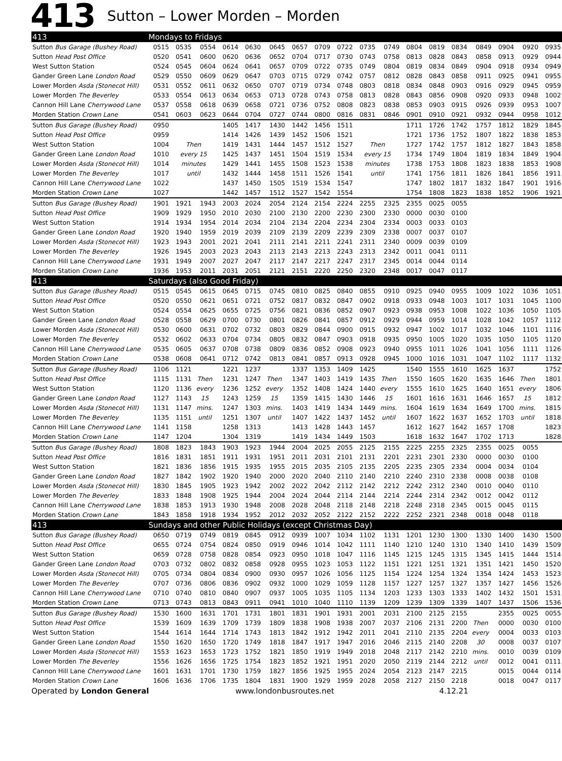413 Sutton – Lower Morden – Morden
| 413 | Mondays to Fridays | | | | | | | | | | | | | | | | | |
| Sutton Bus Garage (Bushey Road) | 0515 | 0535 | 0554 | 0614 | 0630 | 0645 | 0657 | 0709 | 0722 | 0735 | 0749 | 0804 | 0819 | 0834 | 0849 | 0904 | 0920 | 0935 |
| Sutton Head Post Office | 0520 | 0541 | 0600 | 0620 | 0636 | 0652 | 0704 | 0717 | 0730 | 0743 | 0758 | 0813 | 0828 | 0843 | 0858 | 0913 | 0929 | 0944 |
| West Sutton Station | 0524 | 0545 | 0604 | 0624 | 0641 | 0657 | 0709 | 0722 | 0735 | 0749 | 0804 | 0819 | 0834 | 0849 | 0904 | 0918 | 0934 | 0949 |
| Gander Green Lane London Road | 0529 | 0550 | 0609 | 0629 | 0647 | 0703 | 0715 | 0729 | 0742 | 0757 | 0812 | 0828 | 0843 | 0858 | 0911 | 0925 | 0941 | 0955 |
| Lower Morden Asda (Stonecot Hill) | 0531 | 0552 | 0611 | 0632 | 0650 | 0707 | 0719 | 0734 | 0748 | 0803 | 0818 | 0834 | 0848 | 0903 | 0916 | 0929 | 0945 | 0959 |
| Lower Morden The Beverley | 0533 | 0554 | 0613 | 0634 | 0653 | 0713 | 0728 | 0743 | 0758 | 0813 | 0828 | 0843 | 0856 | 0908 | 0920 | 0933 | 0948 | 1002 |
| Cannon Hill Lane Cherrywood Lane | 0537 | 0558 | 0618 | 0639 | 0658 | 0721 | 0736 | 0752 | 0808 | 0823 | 0838 | 0853 | 0903 | 0915 | 0926 | 0939 | 0953 | 1007 |
| Morden Station Crown Lane | 0541 | 0603 | 0623 | 0644 | 0704 | 0727 | 0744 | 0800 | 0816 | 0831 | 0846 | 0901 | 0910 | 0921 | 0932 | 0944 | 0958 | 1012 |
| Sutton Bus Garage (Bushey Road) | 0950 | | | 1405 | 1417 | 1430 | 1442 | 1456 | 1511 | | | 1711 | 1726 | 1742 | 1757 | 1812 | 1829 | 1845 |
| Sutton Head Post Office | 0959 | | | 1414 | 1426 | 1439 | 1452 | 1506 | 1521 | | | 1721 | 1736 | 1752 | 1807 | 1822 | 1838 | 1853 |
| West Sutton Station | 1004 | Then | | 1419 | 1431 | 1444 | 1457 | 1512 | 1527 | Then | | 1727 | 1742 | 1757 | 1812 | 1827 | 1843 | 1858 |
| Gander Green Lane London Road | 1010 | every 15 | | 1425 | 1437 | 1451 | 1504 | 1519 | 1534 | every 15 | | 1734 | 1749 | 1804 | 1819 | 1834 | 1849 | 1904 |
| Lower Morden Asda (Stonecot Hill) | 1014 | minutes | | 1429 | 1441 | 1455 | 1508 | 1523 | 1538 | minutes | | 1738 | 1753 | 1808 | 1823 | 1838 | 1853 | 1908 |
| Lower Morden The Beverley | 1017 | until | | 1432 | 1444 | 1458 | 1511 | 1526 | 1541 | until | | 1741 | 1756 | 1811 | 1826 | 1841 | 1856 | 1911 |
| Cannon Hill Lane Cherrywood Lane | 1022 | | | 1437 | 1450 | 1505 | 1519 | 1534 | 1547 | | | 1747 | 1802 | 1817 | 1832 | 1847 | 1901 | 1916 |
| Morden Station Crown Lane | 1027 | | | 1442 | 1457 | 1512 | 1527 | 1542 | 1554 | | | 1754 | 1808 | 1823 | 1838 | 1852 | 1906 | 1921 |
| Sutton Bus Garage (Bushey Road) | 1901 | 1921 | 1943 | 2003 | 2024 | 2054 | 2124 | 2154 | 2224 | 2255 | 2325 | 2355 | 0025 | 0055 | | | | |
| Sutton Head Post Office | 1909 | 1929 | 1950 | 2010 | 2030 | 2100 | 2130 | 2200 | 2230 | 2300 | 2330 | 0000 | 0030 | 0100 | | | | |
| West Sutton Station | 1914 | 1934 | 1954 | 2014 | 2034 | 2104 | 2134 | 2204 | 2234 | 2304 | 2334 | 0003 | 0033 | 0103 | | | | |
| Gander Green Lane London Road | 1920 | 1940 | 1959 | 2019 | 2039 | 2109 | 2139 | 2209 | 2239 | 2309 | 2338 | 0007 | 0037 | 0107 | | | | |
| Lower Morden Asda (Stonecot Hill) | 1923 | 1943 | 2001 | 2021 | 2041 | 2111 | 2141 | 2211 | 2241 | 2311 | 2340 | 0009 | 0039 | 0109 | | | | |
| Lower Morden The Beverley | 1926 | 1945 | 2003 | 2023 | 2043 | 2113 | 2143 | 2213 | 2243 | 2313 | 2342 | 0011 | 0041 | 0111 | | | | |
| Cannon Hill Lane Cherrywood Lane | 1931 | 1949 | 2007 | 2027 | 2047 | 2117 | 2147 | 2217 | 2247 | 2317 | 2345 | 0014 | 0044 | 0114 | | | | |
| Morden Station Crown Lane | 1936 | 1953 | 2011 | 2031 | 2051 | 2121 | 2151 | 2220 | 2250 | 2320 | 2348 | 0017 | 0047 | 0117 | | | | |
| 413 | Saturdays (also Good Friday) | | | | | | | | | | | | | | | | | |
| Sutton Bus Garage (Bushey Road) | 0515 | 0545 | 0615 | 0645 | 0715 | 0745 | 0810 | 0825 | 0840 | 0855 | 0910 | 0925 | 0940 | 0955 | 1009 | 1022 | 1036 | 1051 |
| Sutton Head Post Office | 0520 | 0550 | 0621 | 0651 | 0721 | 0752 | 0817 | 0832 | 0847 | 0902 | 0918 | 0933 | 0948 | 1003 | 1017 | 1031 | 1045 | 1100 |
| West Sutton Station | 0524 | 0554 | 0625 | 0655 | 0725 | 0756 | 0821 | 0836 | 0852 | 0907 | 0923 | 0938 | 0953 | 1008 | 1022 | 1036 | 1050 | 1105 |
| Gander Green Lane London Road | 0528 | 0558 | 0629 | 0700 | 0730 | 0801 | 0826 | 0841 | 0857 | 0912 | 0929 | 0944 | 0959 | 1014 | 1028 | 1042 | 1057 | 1112 |
| Lower Morden Asda (Stonecot Hill) | 0530 | 0600 | 0631 | 0702 | 0732 | 0803 | 0829 | 0844 | 0900 | 0915 | 0932 | 0947 | 1002 | 1017 | 1032 | 1046 | 1101 | 1116 |
| Lower Morden The Beverley | 0532 | 0602 | 0633 | 0704 | 0734 | 0805 | 0832 | 0847 | 0903 | 0918 | 0935 | 0950 | 1005 | 1020 | 1035 | 1050 | 1105 | 1120 |
| Cannon Hill Lane Cherrywood Lane | 0535 | 0605 | 0637 | 0708 | 0738 | 0809 | 0836 | 0852 | 0908 | 0923 | 0940 | 0955 | 1011 | 1026 | 1041 | 1056 | 1111 | 1126 |
| Morden Station Crown Lane | 0538 | 0608 | 0641 | 0712 | 0742 | 0813 | 0841 | 0857 | 0913 | 0928 | 0945 | 1000 | 1016 | 1031 | 1047 | 1102 | 1117 | 1132 |
| Sutton Bus Garage (Bushey Road) | 1106 | 1121 | | 1221 | 1237 | | 1337 | 1353 | 1409 | 1425 | | 1540 | 1555 | 1610 | 1625 | 1637 | | 1752 |
| Sutton Head Post Office | 1115 | 1131 | Then | 1231 | 1247 | Then | 1347 | 1403 | 1419 | 1435 | Then | 1550 | 1605 | 1620 | 1635 | 1646 | Then | 1801 |
| West Sutton Station | 1120 | 1136 | every | 1236 | 1252 | every | 1352 | 1408 | 1424 | 1440 | every | 1555 | 1610 | 1625 | 1640 | 1651 | every | 1806 |
| Gander Green Lane London Road | 1127 | 1143 | 15 | 1243 | 1259 | 15 | 1359 | 1415 | 1430 | 1446 | 15 | 1601 | 1616 | 1631 | 1646 | 1657 | 15 | 1812 |
| Lower Morden Asda (Stonecot Hill) | 1131 | 1147 | mins. | 1247 | 1303 | mins. | 1403 | 1419 | 1434 | 1449 | mins. | 1604 | 1619 | 1634 | 1649 | 1700 | mins. | 1815 |
| Lower Morden The Beverley | 1135 | 1151 | until | 1251 | 1307 | until | 1407 | 1422 | 1437 | 1452 | until | 1607 | 1622 | 1637 | 1652 | 1703 | until | 1818 |
| Cannon Hill Lane Cherrywood Lane | 1141 | 1158 | | 1258 | 1313 | | 1413 | 1428 | 1443 | 1457 | | 1612 | 1627 | 1642 | 1657 | 1708 | | 1823 |
| Morden Station Crown Lane | 1147 | 1204 | | 1304 | 1319 | | 1419 | 1434 | 1449 | 1503 | | 1618 | 1632 | 1647 | 1702 | 1713 | | 1828 |
| Sutton Bus Garage (Bushey Road) | 1808 | 1823 | 1843 | 1903 | 1923 | 1944 | 2004 | 2025 | 2055 | 2125 | 2155 | 2225 | 2255 | 2325 | 2355 | 0025 | 0055 | |
| Sutton Head Post Office | 1816 | 1831 | 1851 | 1911 | 1931 | 1951 | 2011 | 2031 | 2101 | 2131 | 2201 | 2231 | 2301 | 2330 | 0000 | 0030 | 0100 | |
| West Sutton Station | 1821 | 1836 | 1856 | 1915 | 1935 | 1955 | 2015 | 2035 | 2105 | 2135 | 2205 | 2235 | 2305 | 2334 | 0004 | 0034 | 0104 | |
| Gander Green Lane London Road | 1827 | 1842 | 1902 | 1920 | 1940 | 2000 | 2020 | 2040 | 2110 | 2140 | 2210 | 2240 | 2310 | 2338 | 0008 | 0038 | 0108 | |
| Lower Morden Asda (Stonecot Hill) | 1830 | 1845 | 1905 | 1923 | 1942 | 2002 | 2022 | 2042 | 2112 | 2142 | 2212 | 2242 | 2312 | 2340 | 0010 | 0040 | 0110 | |
| Lower Morden The Beverley | 1833 | 1848 | 1908 | 1925 | 1944 | 2004 | 2024 | 2044 | 2114 | 2144 | 2214 | 2244 | 2314 | 2342 | 0012 | 0042 | 0112 | |
| Cannon Hill Lane Cherrywood Lane | 1838 | 1853 | 1913 | 1930 | 1948 | 2008 | 2028 | 2048 | 2118 | 2148 | 2218 | 2248 | 2318 | 2345 | 0015 | 0045 | 0115 | |
| Morden Station Crown Lane | 1843 | 1858 | 1918 | 1934 | 1952 | 2012 | 2032 | 2052 | 2122 | 2152 | 2222 | 2252 | 2321 | 2348 | 0018 | 0048 | 0118 | |
| 413 | Sundays and other Public Holidays (except Christmas Day) | | | | | | | | | | | | | | | | | |
| Sutton Bus Garage (Bushey Road) | 0650 | 0719 | 0749 | 0819 | 0845 | 0912 | 0939 | 1007 | 1034 | 1102 | 1131 | 1201 | 1230 | 1300 | 1330 | 1400 | 1430 | 1500 |
| Sutton Head Post Office | 0655 | 0724 | 0754 | 0824 | 0850 | 0919 | 0946 | 1014 | 1042 | 1111 | 1140 | 1210 | 1240 | 1310 | 1340 | 1410 | 1439 | 1509 |
| West Sutton Station | 0659 | 0728 | 0758 | 0828 | 0854 | 0923 | 0950 | 1018 | 1047 | 1116 | 1145 | 1215 | 1245 | 1315 | 1345 | 1415 | 1444 | 1514 |
| Gander Green Lane London Road | 0703 | 0732 | 0802 | 0832 | 0858 | 0928 | 0955 | 1023 | 1053 | 1122 | 1151 | 1221 | 1251 | 1321 | 1351 | 1421 | 1450 | 1520 |
| Lower Morden Asda (Stonecot Hill) | 0705 | 0734 | 0804 | 0834 | 0900 | 0930 | 0957 | 1026 | 1056 | 1125 | 1154 | 1224 | 1254 | 1324 | 1354 | 1424 | 1453 | 1523 |
| Lower Morden The Beverley | 0707 | 0736 | 0806 | 0836 | 0902 | 0932 | 1000 | 1029 | 1059 | 1128 | 1157 | 1227 | 1257 | 1327 | 1357 | 1427 | 1456 | 1526 |
| Cannon Hill Lane Cherrywood Lane | 0710 | 0740 | 0810 | 0840 | 0907 | 0937 | 1005 | 1035 | 1105 | 1134 | 1203 | 1233 | 1303 | 1333 | 1402 | 1432 | 1501 | 1531 |
| Morden Station Crown Lane | 0713 | 0743 | 0813 | 0843 | 0911 | 0941 | 1010 | 1040 | 1110 | 1139 | 1209 | 1239 | 1309 | 1339 | 1407 | 1437 | 1506 | 1536 |
| Sutton Bus Garage (Bushey Road) | 1530 | 1600 | 1631 | 1701 | 1731 | 1801 | 1831 | 1901 | 1931 | 2001 | 2031 | 2100 | 2125 | 2155 | | 2355 | 0025 | 0055 |
| Sutton Head Post Office | 1539 | 1609 | 1639 | 1709 | 1739 | 1809 | 1838 | 1908 | 1938 | 2007 | 2037 | 2106 | 2131 | 2200 | Then | 0000 | 0030 | 0100 |
| West Sutton Station | 1544 | 1614 | 1644 | 1714 | 1743 | 1813 | 1842 | 1912 | 1942 | 2011 | 2041 | 2110 | 2135 | 2204 | every | 0004 | 0033 | 0103 |
| Gander Green Lane London Road | 1550 | 1620 | 1650 | 1720 | 1749 | 1818 | 1847 | 1917 | 1947 | 2016 | 2046 | 2115 | 2140 | 2208 | 30 | 0008 | 0037 | 0107 |
| Lower Morden Asda (Stonecot Hill) | 1553 | 1623 | 1653 | 1723 | 1752 | 1821 | 1850 | 1919 | 1949 | 2018 | 2048 | 2117 | 2142 | 2210 | mins. | 0010 | 0039 | 0109 |
| Lower Morden The Beverley | 1556 | 1626 | 1656 | 1725 | 1754 | 1823 | 1852 | 1921 | 1951 | 2020 | 2050 | 2119 | 2144 | 2212 | until | 0012 | 0041 | 0111 |
| Cannon Hill Lane Cherrywood Lane | 1601 | 1631 | 1701 | 1730 | 1759 | 1827 | 1856 | 1925 | 1955 | 2024 | 2054 | 2123 | 2147 | 2215 | | 0015 | 0044 | 0114 |
| Morden Station Crown Lane | 1606 | 1636 | 1706 | 1735 | 1804 | 1831 | 1900 | 1929 | 1959 | 2028 | 2058 | 2127 | 2150 | 2218 | | 0018 | 0047 | 0117 |
Operated by London General www.londonbusroutes.net 4.12.21